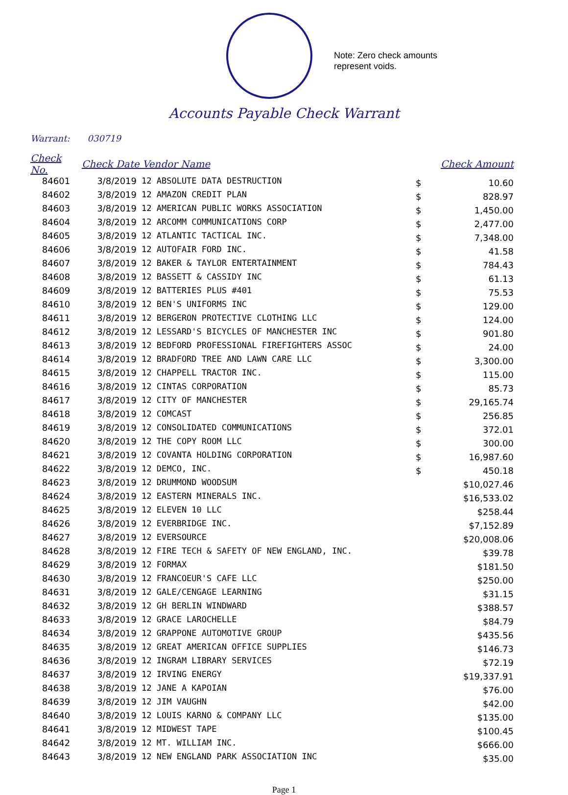Note: Zero check amounts
represent voids.
Accounts Payable Check Warrant
Warrant: 030719
| Check No. | Check Date Vendor Name | | | Check Amount |
| --- | --- | --- | --- | --- |
| 84601 | 3/8/2019 | 12 ABSOLUTE DATA DESTRUCTION | $ | 10.60 |
| 84602 | 3/8/2019 | 12 AMAZON CREDIT PLAN | $ | 828.97 |
| 84603 | 3/8/2019 | 12 AMERICAN PUBLIC WORKS ASSOCIATION | $ | 1,450.00 |
| 84604 | 3/8/2019 | 12 ARCOMM COMMUNICATIONS CORP | $ | 2,477.00 |
| 84605 | 3/8/2019 | 12 ATLANTIC TACTICAL INC. | $ | 7,348.00 |
| 84606 | 3/8/2019 | 12 AUTOFAIR FORD INC. | $ | 41.58 |
| 84607 | 3/8/2019 | 12 BAKER & TAYLOR ENTERTAINMENT | $ | 784.43 |
| 84608 | 3/8/2019 | 12 BASSETT & CASSIDY INC | $ | 61.13 |
| 84609 | 3/8/2019 | 12 BATTERIES PLUS #401 | $ | 75.53 |
| 84610 | 3/8/2019 | 12 BEN'S UNIFORMS INC | $ | 129.00 |
| 84611 | 3/8/2019 | 12 BERGERON PROTECTIVE CLOTHING LLC | $ | 124.00 |
| 84612 | 3/8/2019 | 12 LESSARD'S BICYCLES OF MANCHESTER INC | $ | 901.80 |
| 84613 | 3/8/2019 | 12 BEDFORD PROFESSIONAL FIREFIGHTERS ASSOC | $ | 24.00 |
| 84614 | 3/8/2019 | 12 BRADFORD TREE AND LAWN CARE LLC | $ | 3,300.00 |
| 84615 | 3/8/2019 | 12 CHAPPELL TRACTOR INC. | $ | 115.00 |
| 84616 | 3/8/2019 | 12 CINTAS CORPORATION | $ | 85.73 |
| 84617 | 3/8/2019 | 12 CITY OF MANCHESTER | $ | 29,165.74 |
| 84618 | 3/8/2019 | 12 COMCAST | $ | 256.85 |
| 84619 | 3/8/2019 | 12 CONSOLIDATED COMMUNICATIONS | $ | 372.01 |
| 84620 | 3/8/2019 | 12 THE COPY ROOM LLC | $ | 300.00 |
| 84621 | 3/8/2019 | 12 COVANTA HOLDING CORPORATION | $ | 16,987.60 |
| 84622 | 3/8/2019 | 12 DEMCO, INC. | $ | 450.18 |
| 84623 | 3/8/2019 | 12 DRUMMOND WOODSUM | | $10,027.46 |
| 84624 | 3/8/2019 | 12 EASTERN MINERALS INC. | | $16,533.02 |
| 84625 | 3/8/2019 | 12 ELEVEN 10 LLC | | $258.44 |
| 84626 | 3/8/2019 | 12 EVERBRIDGE INC. | | $7,152.89 |
| 84627 | 3/8/2019 | 12 EVERSOURCE | | $20,008.06 |
| 84628 | 3/8/2019 | 12 FIRE TECH & SAFETY OF NEW ENGLAND, INC. | | $39.78 |
| 84629 | 3/8/2019 | 12 FORMAX | | $181.50 |
| 84630 | 3/8/2019 | 12 FRANCOEUR'S CAFE LLC | | $250.00 |
| 84631 | 3/8/2019 | 12 GALE/CENGAGE LEARNING | | $31.15 |
| 84632 | 3/8/2019 | 12 GH BERLIN WINDWARD | | $388.57 |
| 84633 | 3/8/2019 | 12 GRACE LAROCHELLE | | $84.79 |
| 84634 | 3/8/2019 | 12 GRAPPONE AUTOMOTIVE GROUP | | $435.56 |
| 84635 | 3/8/2019 | 12 GREAT AMERICAN OFFICE SUPPLIES | | $146.73 |
| 84636 | 3/8/2019 | 12 INGRAM LIBRARY SERVICES | | $72.19 |
| 84637 | 3/8/2019 | 12 IRVING ENERGY | | $19,337.91 |
| 84638 | 3/8/2019 | 12 JANE A KAPOIAN | | $76.00 |
| 84639 | 3/8/2019 | 12 JIM VAUGHN | | $42.00 |
| 84640 | 3/8/2019 | 12 LOUIS KARNO & COMPANY LLC | | $135.00 |
| 84641 | 3/8/2019 | 12 MIDWEST TAPE | | $100.45 |
| 84642 | 3/8/2019 | 12 MT. WILLIAM INC. | | $666.00 |
| 84643 | 3/8/2019 | 12 NEW ENGLAND PARK ASSOCIATION INC | | $35.00 |
Page 1